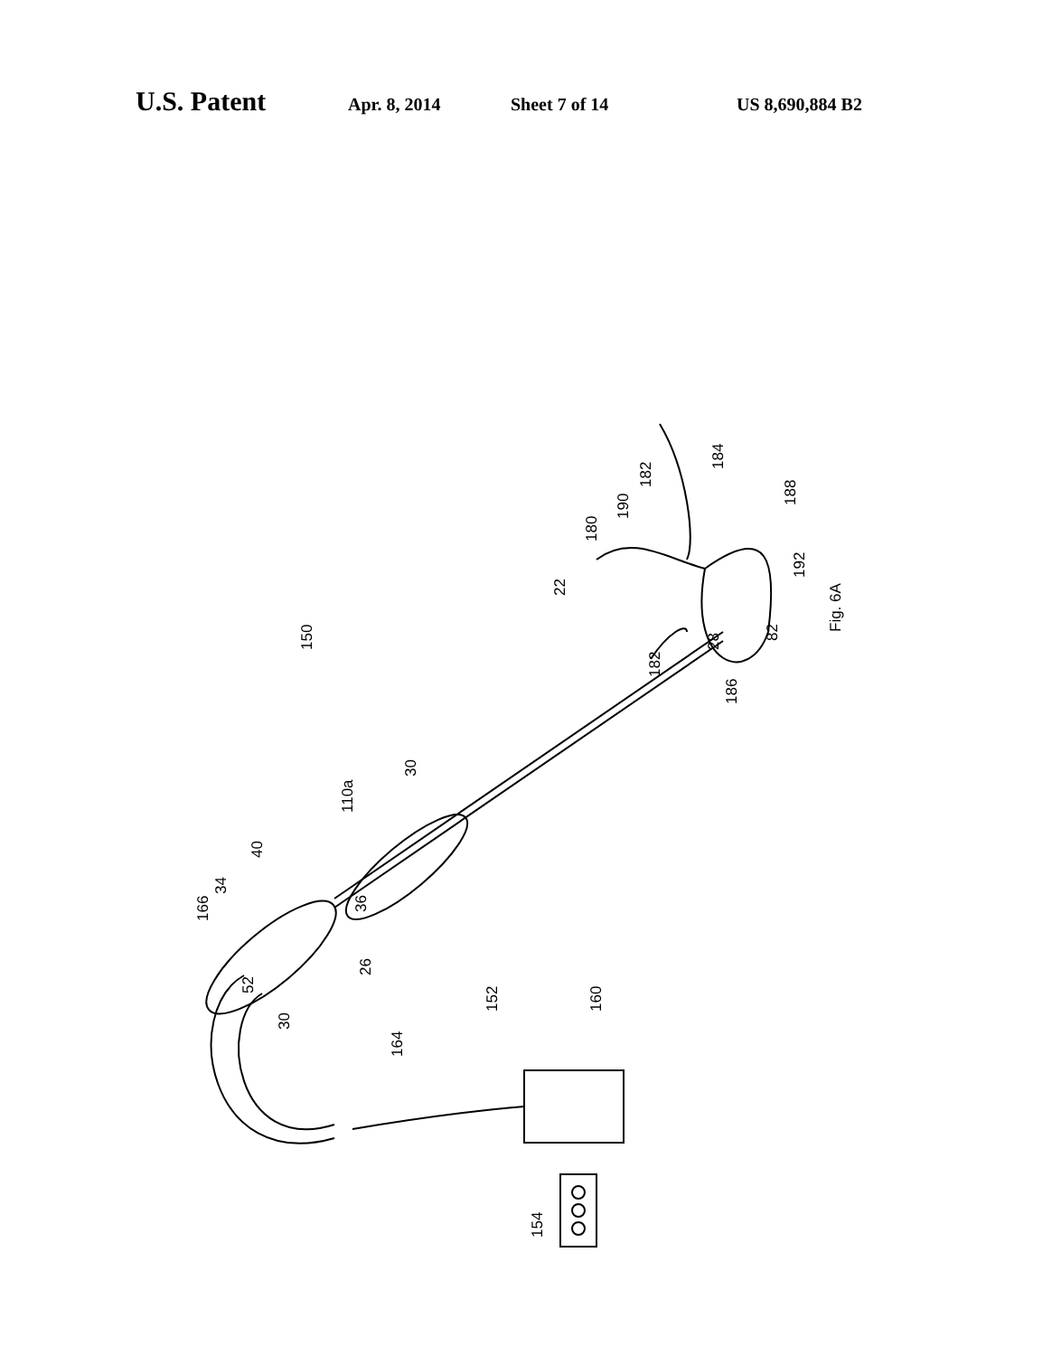U.S. Patent Apr. 8, 2014 Sheet 7 of 14 US 8,690,884 B2
150
Fig. 6A
22
30
110a
40
34
166
36
26
52
30
152
160
164
154
180
190
182
184
188
192
82
28
182
186